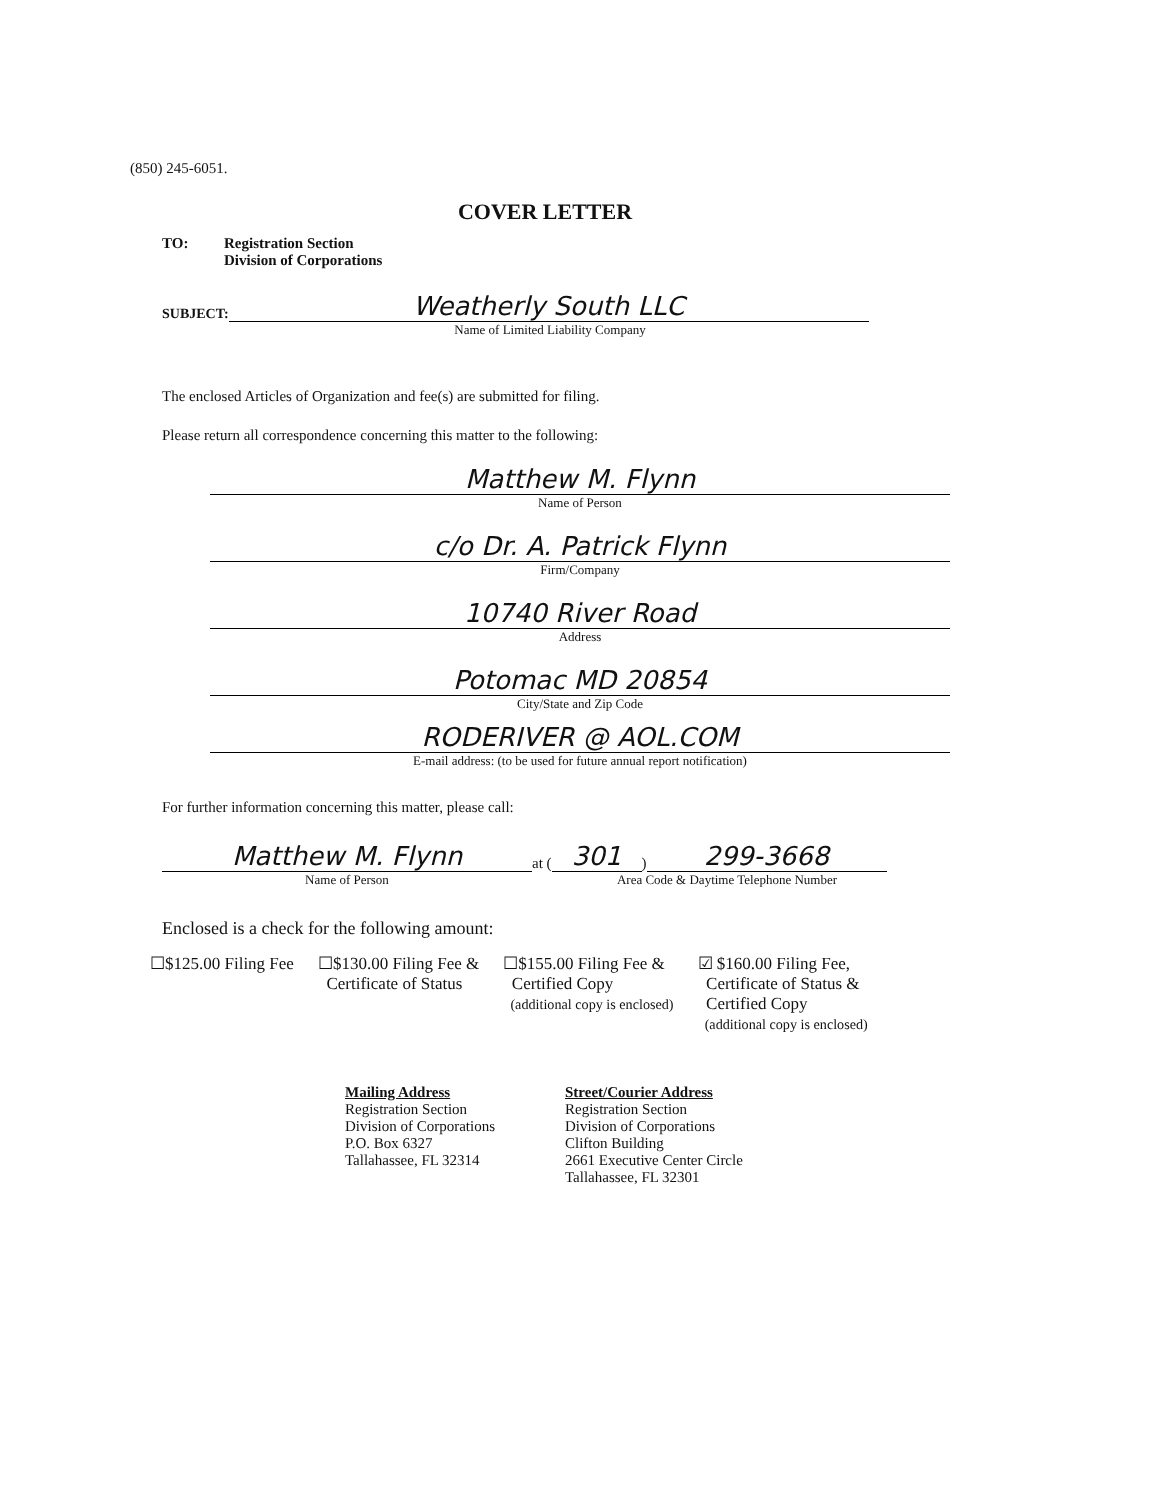(850) 245-6051.
COVER LETTER
TO: Registration Section
Division of Corporations
SUBJECT:
Weatherly South LLC
Name of Limited Liability Company
The enclosed Articles of Organization and fee(s) are submitted for filing.
Please return all correspondence concerning this matter to the following:
Matthew M. Flynn
Name of Person
c/o Dr. A. Patrick Flynn
Firm/Company
10740 River Road
Address
Potomac MD 20854
City/State and Zip Code
RODERIVER @ AOL.COM
E-mail address: (to be used for future annual report notification)
For further information concerning this matter, please call:
Matthew M. Flynn
at (
301
)
299-3668
Name of Person Area Code & Daytime Telephone Number
Enclosed is a check for the following amount:
☐$125.00 Filing Fee ☐$130.00 Filing Fee &
Certificate of Status
☐$155.00 Filing Fee &
Certified Copy
(additional copy is enclosed)
☑ $160.00 Filing Fee,
Certificate of Status &
Certified Copy
(additional copy is enclosed)
Mailing Address
Registration Section
Division of Corporations
P.O. Box 6327
Tallahassee, FL 32314
Street/Courier Address
Registration Section
Division of Corporations
Clifton Building
2661 Executive Center Circle
Tallahassee, FL 32301